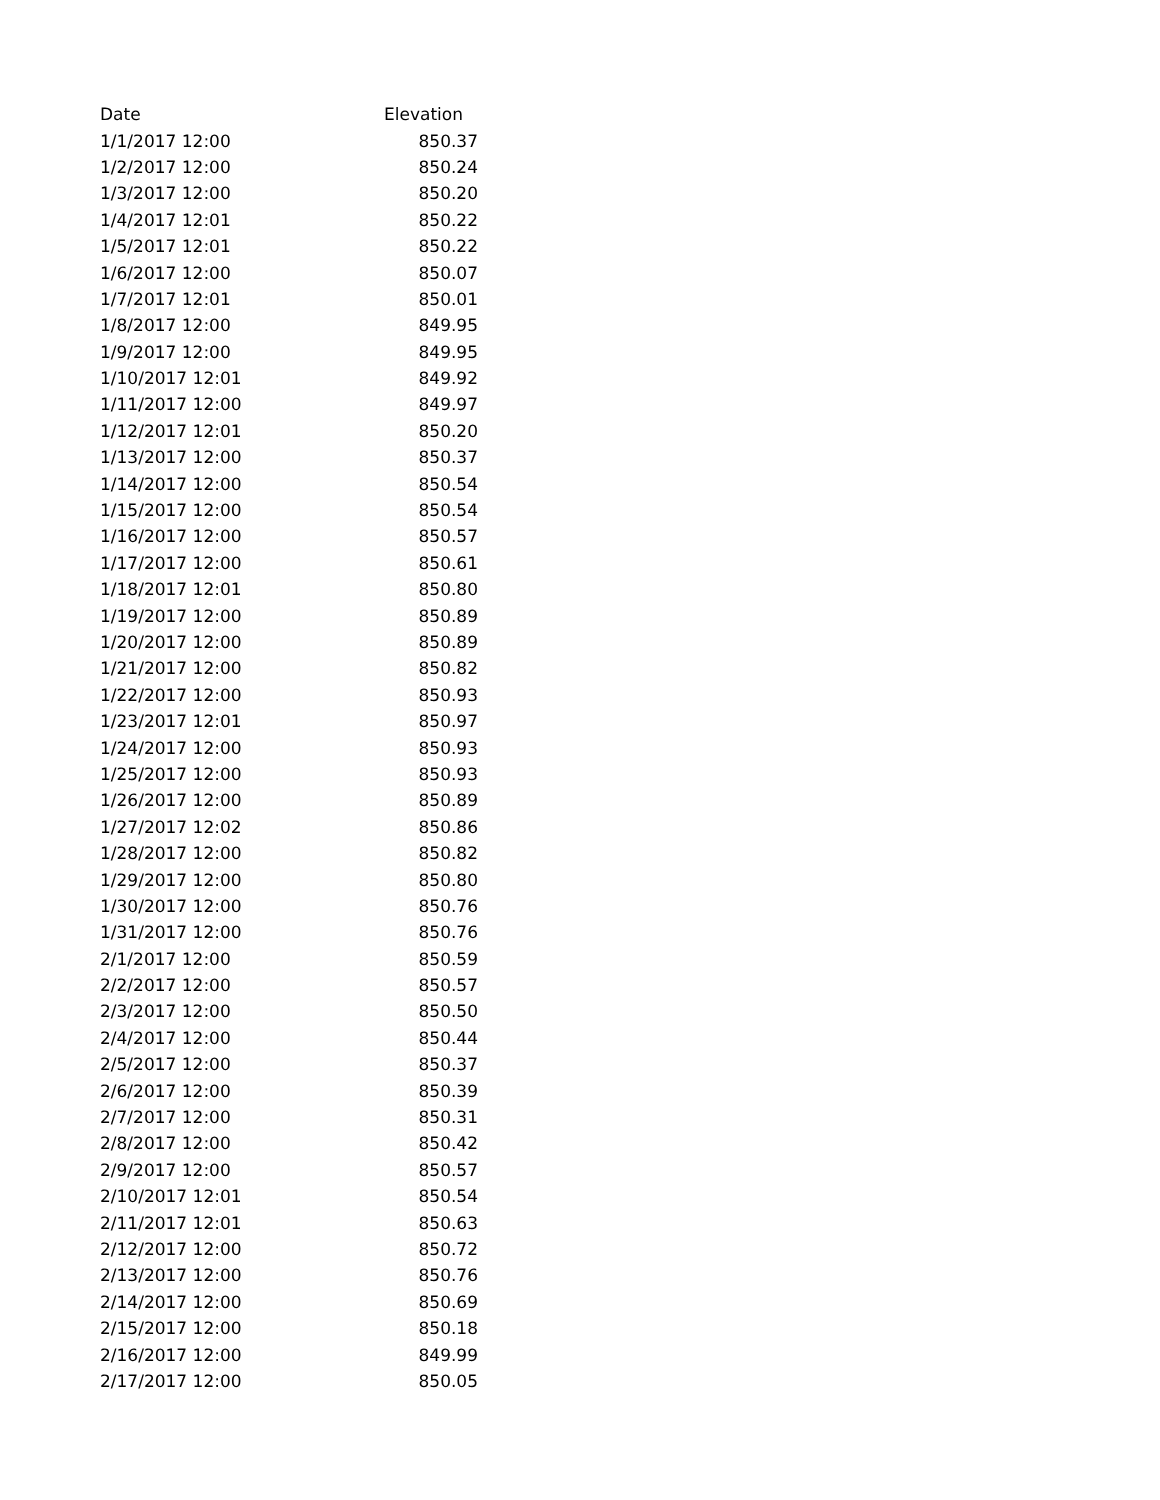| Date | Elevation |
| --- | --- |
| 1/1/2017 12:00 | 850.37 |
| 1/2/2017 12:00 | 850.24 |
| 1/3/2017 12:00 | 850.20 |
| 1/4/2017 12:01 | 850.22 |
| 1/5/2017 12:01 | 850.22 |
| 1/6/2017 12:00 | 850.07 |
| 1/7/2017 12:01 | 850.01 |
| 1/8/2017 12:00 | 849.95 |
| 1/9/2017 12:00 | 849.95 |
| 1/10/2017 12:01 | 849.92 |
| 1/11/2017 12:00 | 849.97 |
| 1/12/2017 12:01 | 850.20 |
| 1/13/2017 12:00 | 850.37 |
| 1/14/2017 12:00 | 850.54 |
| 1/15/2017 12:00 | 850.54 |
| 1/16/2017 12:00 | 850.57 |
| 1/17/2017 12:00 | 850.61 |
| 1/18/2017 12:01 | 850.80 |
| 1/19/2017 12:00 | 850.89 |
| 1/20/2017 12:00 | 850.89 |
| 1/21/2017 12:00 | 850.82 |
| 1/22/2017 12:00 | 850.93 |
| 1/23/2017 12:01 | 850.97 |
| 1/24/2017 12:00 | 850.93 |
| 1/25/2017 12:00 | 850.93 |
| 1/26/2017 12:00 | 850.89 |
| 1/27/2017 12:02 | 850.86 |
| 1/28/2017 12:00 | 850.82 |
| 1/29/2017 12:00 | 850.80 |
| 1/30/2017 12:00 | 850.76 |
| 1/31/2017 12:00 | 850.76 |
| 2/1/2017 12:00 | 850.59 |
| 2/2/2017 12:00 | 850.57 |
| 2/3/2017 12:00 | 850.50 |
| 2/4/2017 12:00 | 850.44 |
| 2/5/2017 12:00 | 850.37 |
| 2/6/2017 12:00 | 850.39 |
| 2/7/2017 12:00 | 850.31 |
| 2/8/2017 12:00 | 850.42 |
| 2/9/2017 12:00 | 850.57 |
| 2/10/2017 12:01 | 850.54 |
| 2/11/2017 12:01 | 850.63 |
| 2/12/2017 12:00 | 850.72 |
| 2/13/2017 12:00 | 850.76 |
| 2/14/2017 12:00 | 850.69 |
| 2/15/2017 12:00 | 850.18 |
| 2/16/2017 12:00 | 849.99 |
| 2/17/2017 12:00 | 850.05 |